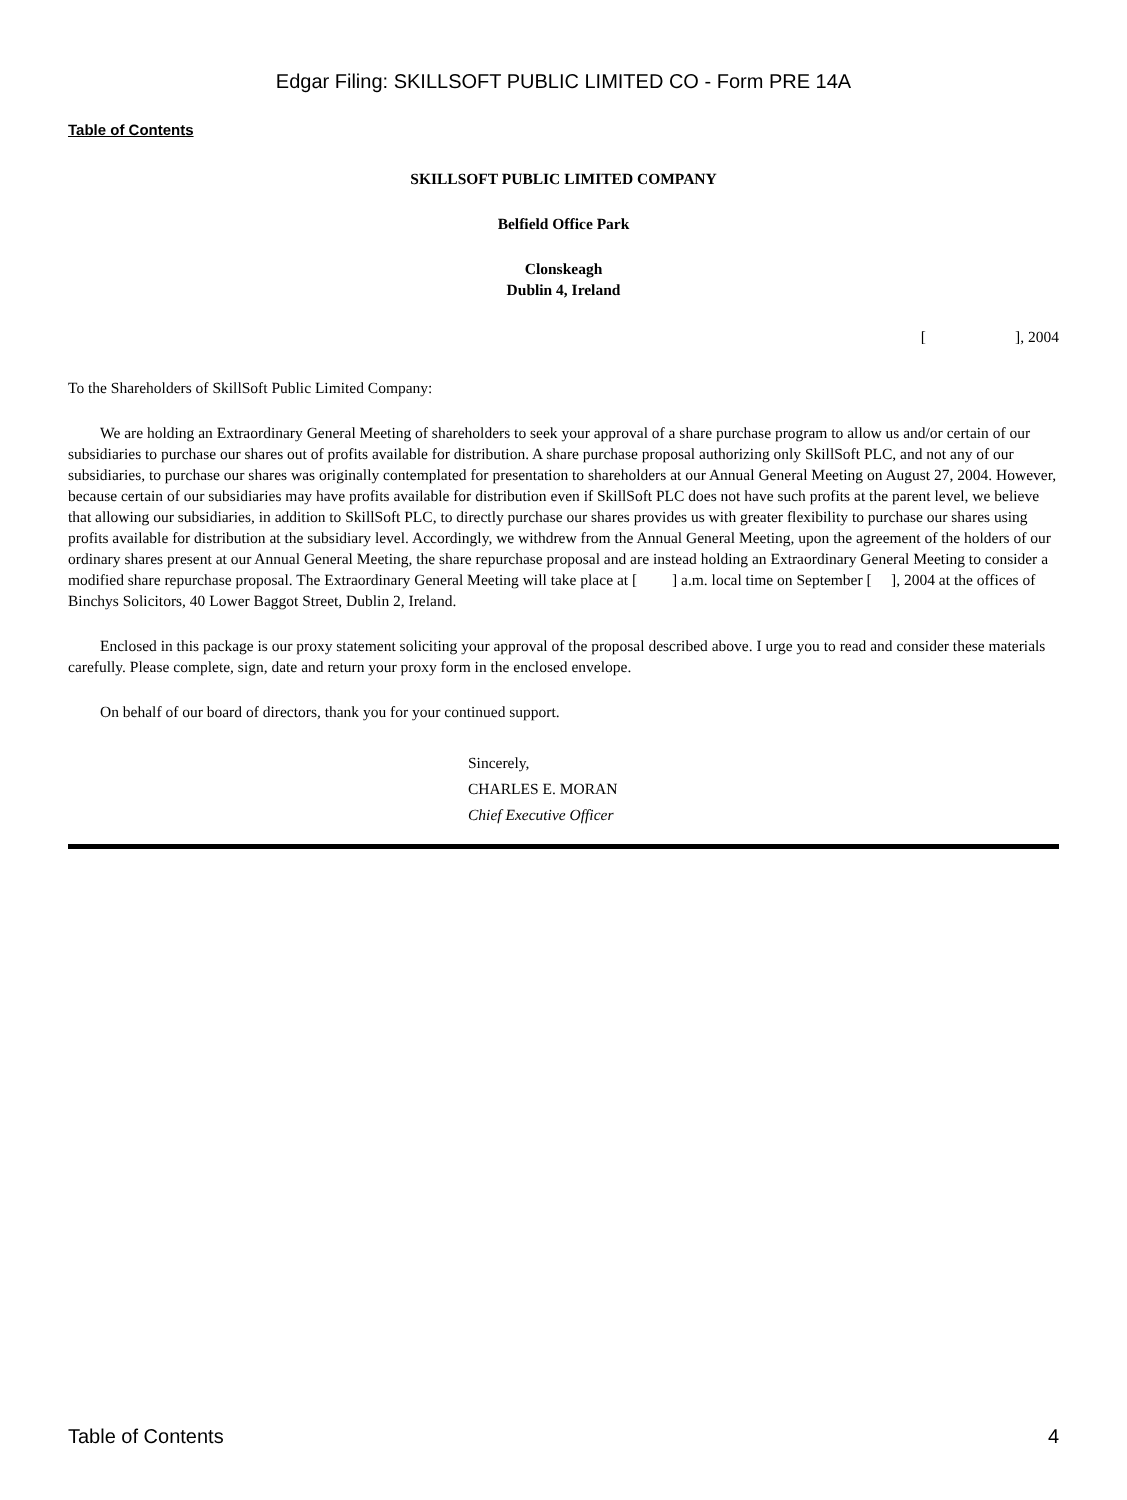Edgar Filing: SKILLSOFT PUBLIC LIMITED CO - Form PRE 14A
Table of Contents
SKILLSOFT PUBLIC LIMITED COMPANY
Belfield Office Park
Clonskeagh
Dublin 4, Ireland
[ ], 2004
To the Shareholders of SkillSoft Public Limited Company:
We are holding an Extraordinary General Meeting of shareholders to seek your approval of a share purchase program to allow us and/or certain of our subsidiaries to purchase our shares out of profits available for distribution. A share purchase proposal authorizing only SkillSoft PLC, and not any of our subsidiaries, to purchase our shares was originally contemplated for presentation to shareholders at our Annual General Meeting on August 27, 2004. However, because certain of our subsidiaries may have profits available for distribution even if SkillSoft PLC does not have such profits at the parent level, we believe that allowing our subsidiaries, in addition to SkillSoft PLC, to directly purchase our shares provides us with greater flexibility to purchase our shares using profits available for distribution at the subsidiary level. Accordingly, we withdrew from the Annual General Meeting, upon the agreement of the holders of our ordinary shares present at our Annual General Meeting, the share repurchase proposal and are instead holding an Extraordinary General Meeting to consider a modified share repurchase proposal. The Extraordinary General Meeting will take place at [ ] a.m. local time on September [ ], 2004 at the offices of Binchys Solicitors, 40 Lower Baggot Street, Dublin 2, Ireland.
Enclosed in this package is our proxy statement soliciting your approval of the proposal described above. I urge you to read and consider these materials carefully. Please complete, sign, date and return your proxy form in the enclosed envelope.
On behalf of our board of directors, thank you for your continued support.
Sincerely,
CHARLES E. MORAN
Chief Executive Officer
Table of Contents 4